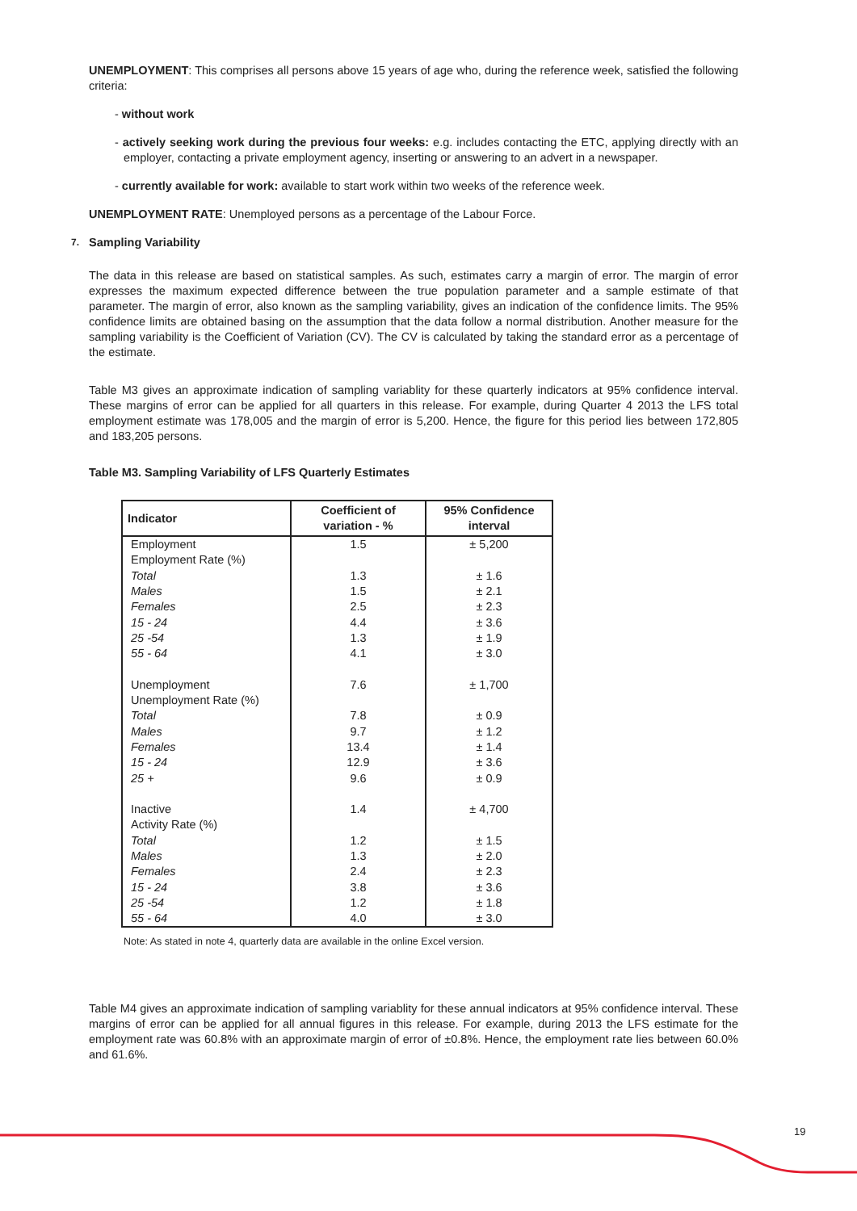UNEMPLOYMENT: This comprises all persons above 15 years of age who, during the reference week, satisfied the following criteria:
- without work
- actively seeking work during the previous four weeks: e.g. includes contacting the ETC, applying directly with an employer, contacting a private employment agency, inserting or answering to an advert in a newspaper.
- currently available for work: available to start work within two weeks of the reference week.
UNEMPLOYMENT RATE: Unemployed persons as a percentage of the Labour Force.
7. Sampling Variability
The data in this release are based on statistical samples. As such, estimates carry a margin of error. The margin of error expresses the maximum expected difference between the true population parameter and a sample estimate of that parameter. The margin of error, also known as the sampling variability, gives an indication of the confidence limits. The 95% confidence limits are obtained basing on the assumption that the data follow a normal distribution. Another measure for the sampling variability is the Coefficient of Variation (CV). The CV is calculated by taking the standard error as a percentage of the estimate.
Table M3 gives an approximate indication of sampling variablity for these quarterly indicators at 95% confidence interval. These margins of error can be applied for all quarters in this release. For example, during Quarter 4 2013 the LFS total employment estimate was 178,005 and the margin of error is 5,200. Hence, the figure for this period lies between 172,805 and 183,205 persons.
Table M3. Sampling Variability of LFS Quarterly Estimates
| Indicator | Coefficient of variation - % | 95% Confidence interval |
| --- | --- | --- |
| Employment | 1.5 | ± 5,200 |
| Employment Rate (%) | | |
| Total | 1.3 | ± 1.6 |
| Males | 1.5 | ± 2.1 |
| Females | 2.5 | ± 2.3 |
| 15 - 24 | 4.4 | ± 3.6 |
| 25 -54 | 1.3 | ± 1.9 |
| 55 - 64 | 4.1 | ± 3.0 |
| Unemployment | 7.6 | ± 1,700 |
| Unemployment Rate (%) | | |
| Total | 7.8 | ± 0.9 |
| Males | 9.7 | ± 1.2 |
| Females | 13.4 | ± 1.4 |
| 15 - 24 | 12.9 | ± 3.6 |
| 25 + | 9.6 | ± 0.9 |
| Inactive | 1.4 | ± 4,700 |
| Activity Rate (%) | | |
| Total | 1.2 | ± 1.5 |
| Males | 1.3 | ± 2.0 |
| Females | 2.4 | ± 2.3 |
| 15 - 24 | 3.8 | ± 3.6 |
| 25 -54 | 1.2 | ± 1.8 |
| 55 - 64 | 4.0 | ± 3.0 |
Note: As stated in note 4, quarterly data are available in the online Excel version.
Table M4 gives an approximate indication of sampling variablity for these annual indicators at 95% confidence interval. These margins of error can be applied for all annual figures in this release. For example, during 2013 the LFS estimate for the employment rate was 60.8% with an approximate margin of error of ±0.8%. Hence, the employment rate lies between 60.0% and 61.6%.
19